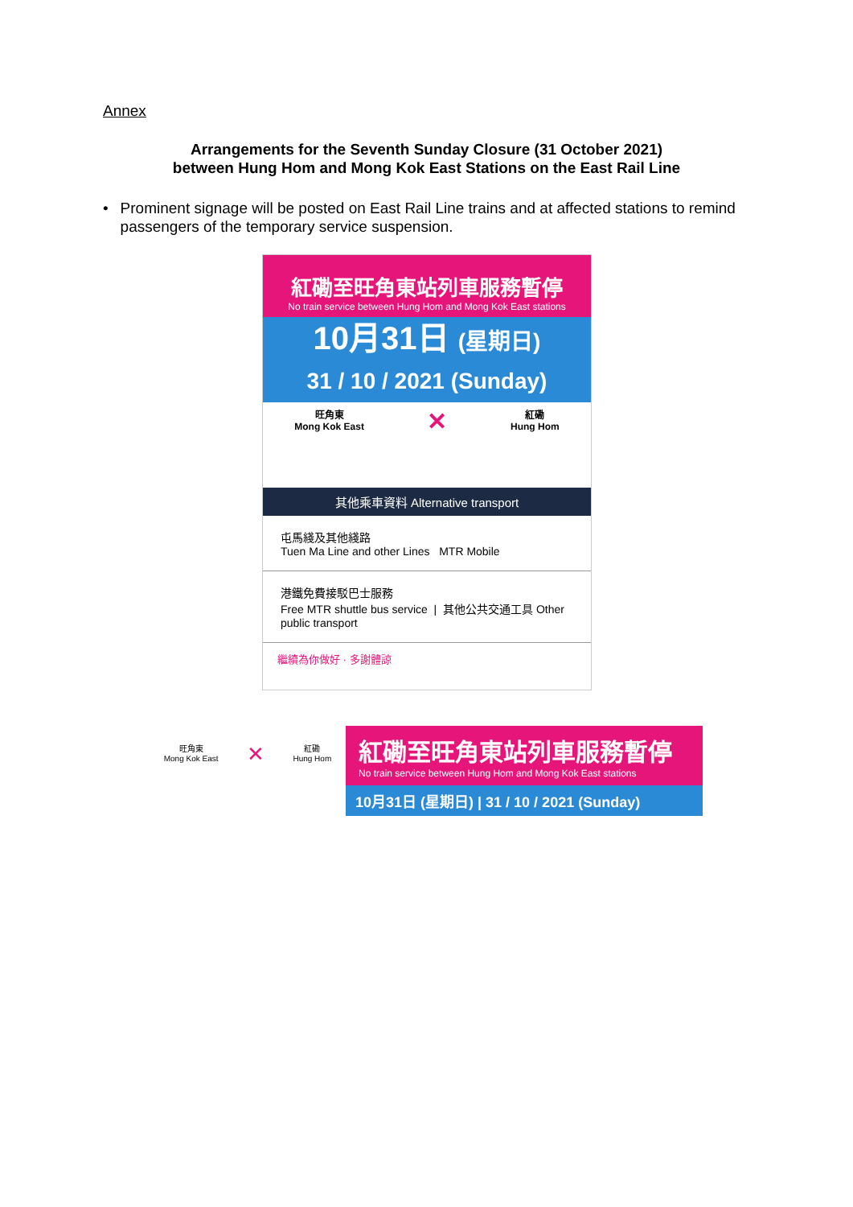Annex
Arrangements for the Seventh Sunday Closure (31 October 2021)
between Hung Hom and Mong Kok East Stations on the East Rail Line
• Prominent signage will be posted on East Rail Line trains and at affected stations to remind passengers of the temporary service suspension.
紅磡至旺角東站列車服務暫停
No train service between Hung Hom and Mong Kok East stations
10月31日 (星期日)
31 / 10 / 2021 (Sunday)
旺角東
Mong Kok East
✕
紅磡
Hung Hom
其他乘車資料 Alternative transport
屯馬綫及其他綫路
Tuen Ma Line and other Lines MTR Mobile
港鐵免費接駁巴士服務
Free MTR shuttle bus service | 其他公共交通工具 Other public transport
繼續為你做好 · 多謝體諒
旺角東
Mong Kok East
✕
紅磡
Hung Hom
紅磡至旺角東站列車服務暫停
No train service between Hung Hom and Mong Kok East stations
10月31日 (星期日) | 31 / 10 / 2021 (Sunday)